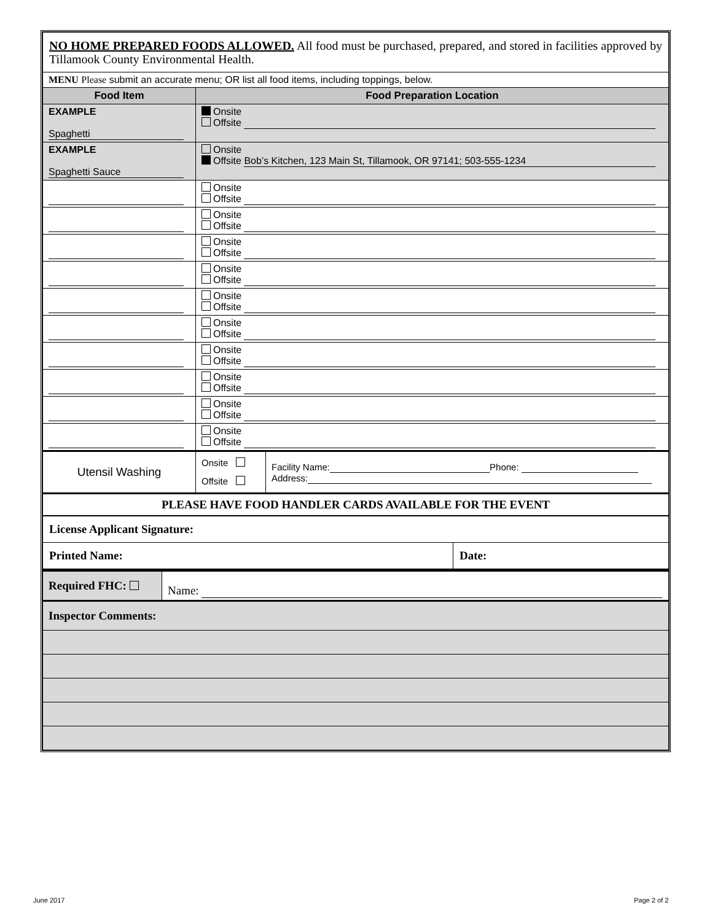| NO HOME PREPARED FOODS ALLOWED. All food must be purchased, prepared, and stored in facilities approved by Tillamook County Environmental Health. | |
| MENU Please submit an accurate menu; OR list all food items, including toppings, below. | |
| Food Item | Food Preparation Location |
| EXAMPLE Spaghetti | Onsite Offsite |
| EXAMPLE Spaghetti Sauce | Onsite Offsite Bob’s Kitchen, 123 Main St, Tillamook, OR 97141; 503-555-1234 |
| | Onsite Offsite |
| | Onsite Offsite |
| | Onsite Offsite |
| | Onsite Offsite |
| | Onsite Offsite |
| | Onsite Offsite |
| | Onsite Offsite |
| | Onsite Offsite |
| | Onsite Offsite |
| | Onsite Offsite |
| Utensil Washing | Onsite Offsite | Facility Name: Phone: Address: |
| PLEASE HAVE FOOD HANDLER CARDS AVAILABLE FOR THE EVENT | |
| License Applicant Signature: | |
| Printed Name: | Date: |
| Required FHC: | Name: |
| Inspector Comments: |
June 2017 Page 2 of 2